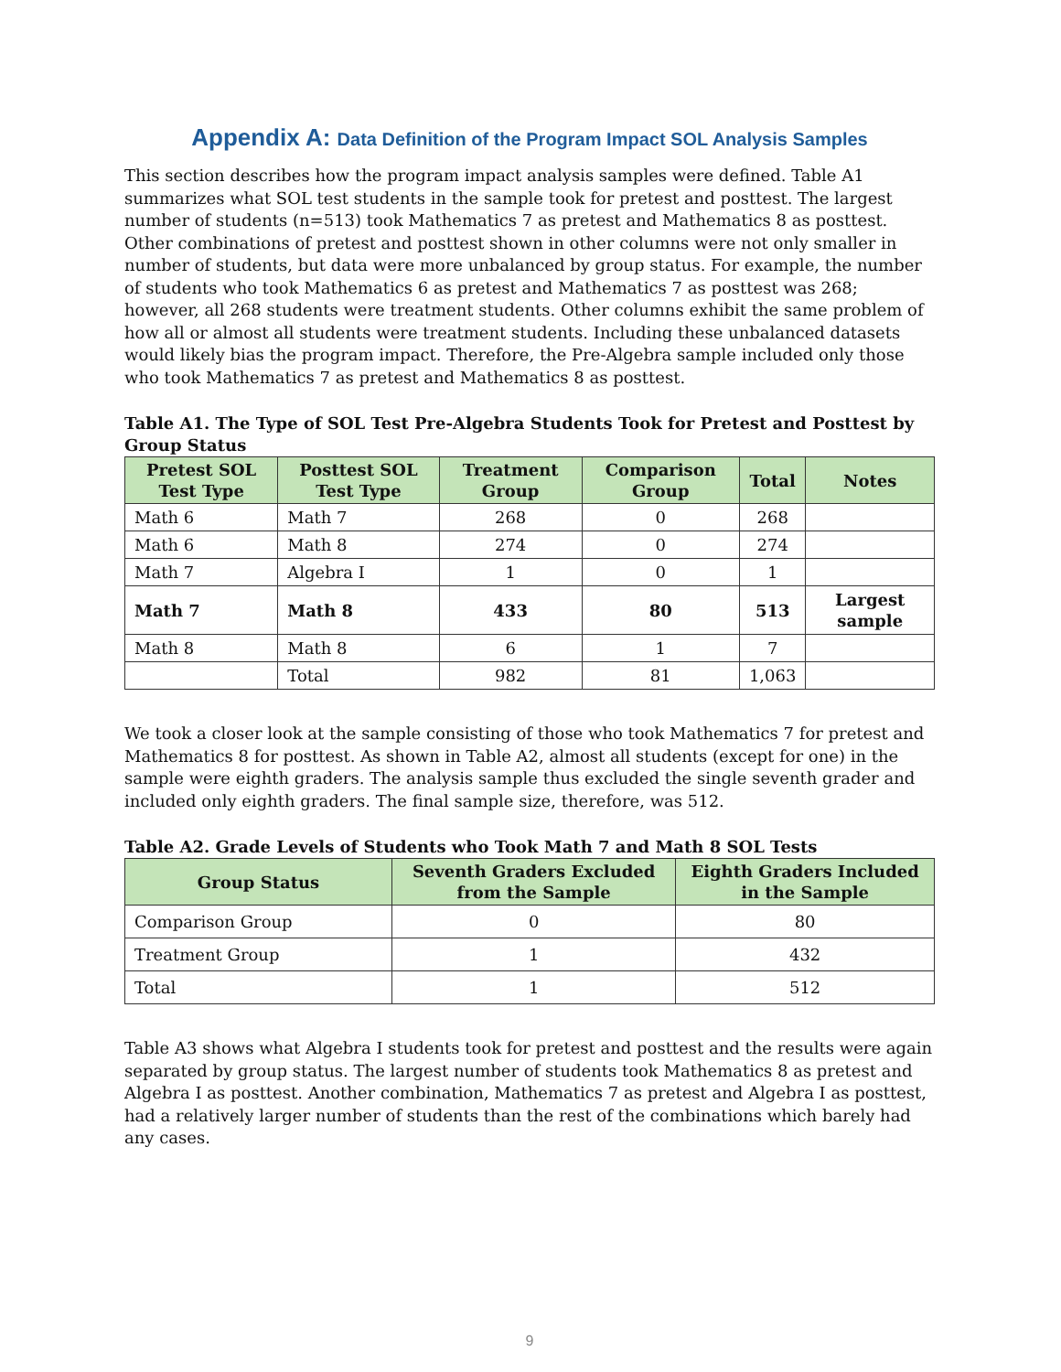Appendix A: Data Definition of the Program Impact SOL Analysis Samples
This section describes how the program impact analysis samples were defined. Table A1 summarizes what SOL test students in the sample took for pretest and posttest. The largest number of students (n=513) took Mathematics 7 as pretest and Mathematics 8 as posttest. Other combinations of pretest and posttest shown in other columns were not only smaller in number of students, but data were more unbalanced by group status. For example, the number of students who took Mathematics 6 as pretest and Mathematics 7 as posttest was 268; however, all 268 students were treatment students. Other columns exhibit the same problem of how all or almost all students were treatment students. Including these unbalanced datasets would likely bias the program impact. Therefore, the Pre-Algebra sample included only those who took Mathematics 7 as pretest and Mathematics 8 as posttest.
Table A1. The Type of SOL Test Pre-Algebra Students Took for Pretest and Posttest by Group Status
| Pretest SOL Test Type | Posttest SOL Test Type | Treatment Group | Comparison Group | Total | Notes |
| --- | --- | --- | --- | --- | --- |
| Math 6 | Math 7 | 268 | 0 | 268 | |
| Math 6 | Math 8 | 274 | 0 | 274 | |
| Math 7 | Algebra I | 1 | 0 | 1 | |
| Math 7 | Math 8 | 433 | 80 | 513 | Largest sample |
| Math 8 | Math 8 | 6 | 1 | 7 | |
| | Total | 982 | 81 | 1,063 | |
We took a closer look at the sample consisting of those who took Mathematics 7 for pretest and Mathematics 8 for posttest. As shown in Table A2, almost all students (except for one) in the sample were eighth graders. The analysis sample thus excluded the single seventh grader and included only eighth graders. The final sample size, therefore, was 512.
Table A2. Grade Levels of Students who Took Math 7 and Math 8 SOL Tests
| Group Status | Seventh Graders Excluded from the Sample | Eighth Graders Included in the Sample |
| --- | --- | --- |
| Comparison Group | 0 | 80 |
| Treatment Group | 1 | 432 |
| Total | 1 | 512 |
Table A3 shows what Algebra I students took for pretest and posttest and the results were again separated by group status. The largest number of students took Mathematics 8 as pretest and Algebra I as posttest. Another combination, Mathematics 7 as pretest and Algebra I as posttest, had a relatively larger number of students than the rest of the combinations which barely had any cases.
9